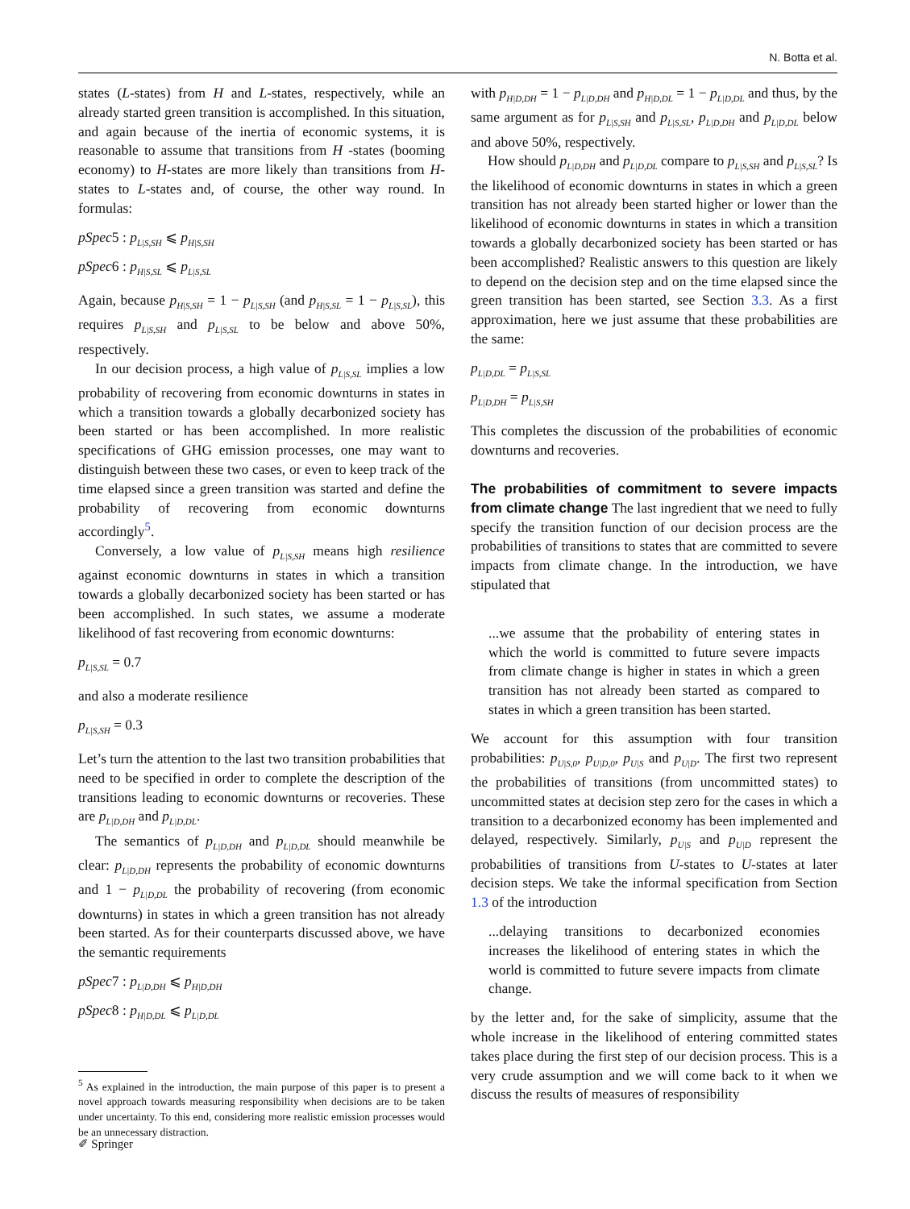N. Botta et al.
states (L-states) from H and L-states, respectively, while an already started green transition is accomplished. In this situation, and again because of the inertia of economic systems, it is reasonable to assume that transitions from H -states (booming economy) to H-states are more likely than transitions from H-states to L-states and, of course, the other way round. In formulas:
pSpec5 : p<sub>L|S,SH</sub> ⩽ p<sub>H|S,SH</sub>
pSpec6 : p<sub>H|S,SL</sub> ⩽ p<sub>L|S,SL</sub>
Again, because p<sub>H|S,SH</sub> = 1 − p<sub>L|S,SH</sub> (and p<sub>H|S,SL</sub> = 1 − p<sub>L|S,SL</sub>), this requires p<sub>L|S,SH</sub> and p<sub>L|S,SL</sub> to be below and above 50%, respectively.
In our decision process, a high value of p<sub>L|S,SL</sub> implies a low probability of recovering from economic downturns in states in which a transition towards a globally decarbonized society has been started or has been accomplished. In more realistic specifications of GHG emission processes, one may want to distinguish between these two cases, or even to keep track of the time elapsed since a green transition was started and define the probability of recovering from economic downturns accordingly<sup>5</sup>.
Conversely, a low value of p<sub>L|S,SH</sub> means high resilience against economic downturns in states in which a transition towards a globally decarbonized society has been started or has been accomplished. In such states, we assume a moderate likelihood of fast recovering from economic downturns:
p<sub>L|S,SL</sub> = 0.7
and also a moderate resilience
p<sub>L|S,SH</sub> = 0.3
Let’s turn the attention to the last two transition probabilities that need to be specified in order to complete the description of the transitions leading to economic downturns or recoveries. These are p<sub>L|D,DH</sub> and p<sub>L|D,DL</sub>.
The semantics of p<sub>L|D,DH</sub> and p<sub>L|D,DL</sub> should meanwhile be clear: p<sub>L|D,DH</sub> represents the probability of economic downturns and 1 − p<sub>L|D,DL</sub> the probability of recovering (from economic downturns) in states in which a green transition has not already been started. As for their counterparts discussed above, we have the semantic requirements
pSpec7 : p<sub>L|D,DH</sub> ⩽ p<sub>H|D,DH</sub>
pSpec8 : p<sub>H|D,DL</sub> ⩽ p<sub>L|D,DL</sub>
<sup>5</sup> As explained in the introduction, the main purpose of this paper is to present a novel approach towards measuring responsibility when decisions are to be taken under uncertainty. To this end, considering more realistic emission processes would be an unnecessary distraction.
with p<sub>H|D,DH</sub> = 1 − p<sub>L|D,DH</sub> and p<sub>H|D,DL</sub> = 1 − p<sub>L|D,DL</sub> and thus, by the same argument as for p<sub>L|S,SH</sub> and p<sub>L|S,SL</sub>, p<sub>L|D,DH</sub> and p<sub>L|D,DL</sub> below and above 50%, respectively.
How should p<sub>L|D,DH</sub> and p<sub>L|D,DL</sub> compare to p<sub>L|S,SH</sub> and p<sub>L|S,SL</sub>? Is the likelihood of economic downturns in states in which a green transition has not already been started higher or lower than the likelihood of economic downturns in states in which a transition towards a globally decarbonized society has been started or has been accomplished? Realistic answers to this question are likely to depend on the decision step and on the time elapsed since the green transition has been started, see Section 3.3. As a first approximation, here we just assume that these probabilities are the same:
p<sub>L|D,DL</sub> = p<sub>L|S,SL</sub>
p<sub>L|D,DH</sub> = p<sub>L|S,SH</sub>
This completes the discussion of the probabilities of economic downturns and recoveries.
The probabilities of commitment to severe impacts from climate change The last ingredient that we need to fully specify the transition function of our decision process are the probabilities of transitions to states that are committed to severe impacts from climate change. In the introduction, we have stipulated that
...we assume that the probability of entering states in which the world is committed to future severe impacts from climate change is higher in states in which a green transition has not already been started as compared to states in which a green transition has been started.
We account for this assumption with four transition probabilities: p<sub>U|S,0</sub>, p<sub>U|D,0</sub>, p<sub>U|S</sub> and p<sub>U|D</sub>. The first two represent the probabilities of transitions (from uncommitted states) to uncommitted states at decision step zero for the cases in which a transition to a decarbonized economy has been implemented and delayed, respectively. Similarly, p<sub>U|S</sub> and p<sub>U|D</sub> represent the probabilities of transitions from U-states to U-states at later decision steps. We take the informal specification from Section 1.3 of the introduction
...delaying transitions to decarbonized economies increases the likelihood of entering states in which the world is committed to future severe impacts from climate change.
by the letter and, for the sake of simplicity, assume that the whole increase in the likelihood of entering committed states takes place during the first step of our decision process. This is a very crude assumption and we will come back to it when we discuss the results of measures of responsibility
✐ Springer